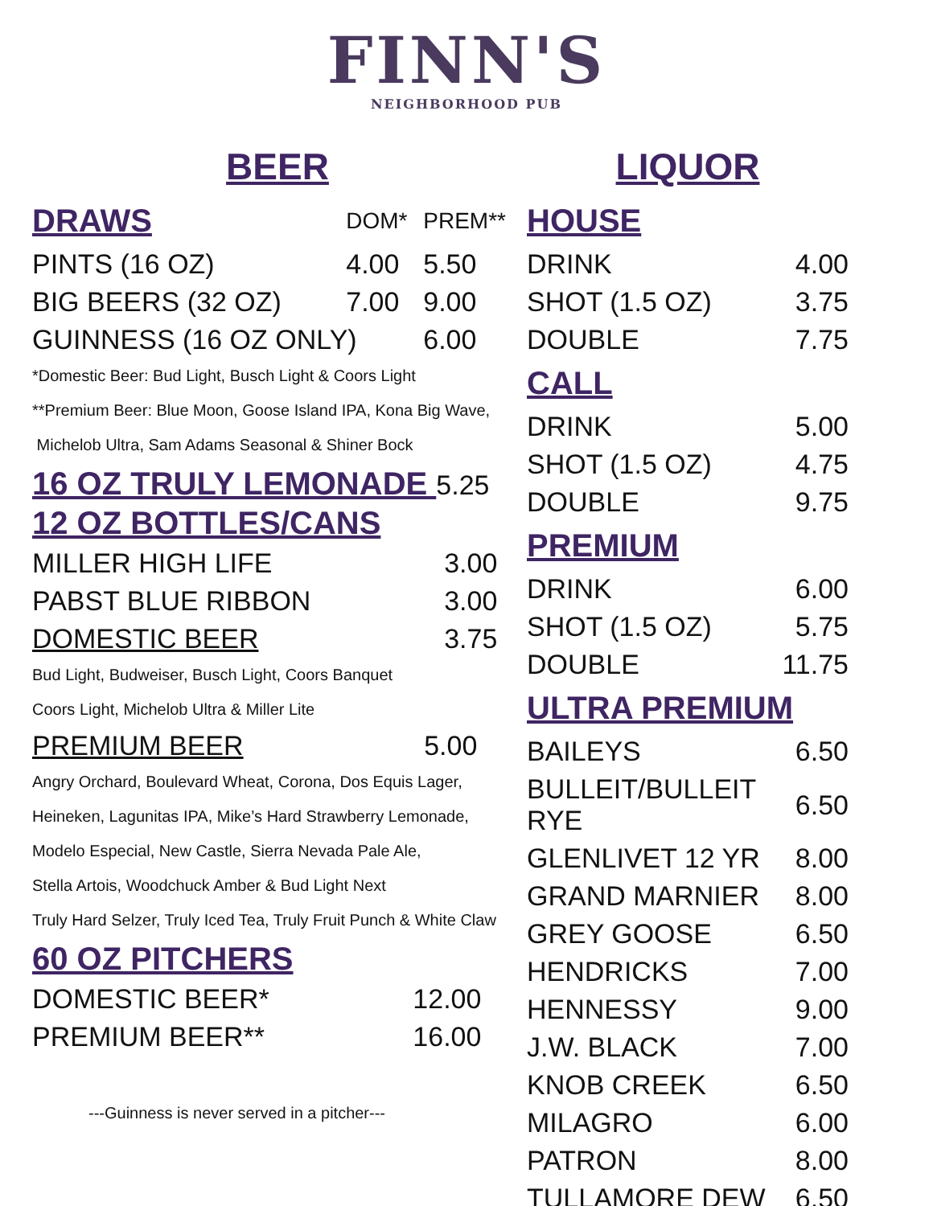FINN'S
NEIGHBORHOOD PUB
BEER
| DRAWS | DOM* | PREM** |
| PINTS (16 OZ) | 4.00 | 5.50 |
| BIG BEERS (32 OZ) | 7.00 | 9.00 |
| GUINNESS (16 OZ ONLY) | | 6.00 |
*Domestic Beer: Bud Light, Busch Light & Coors Light
**Premium Beer: Blue Moon, Goose Island IPA, Kona Big Wave,
Michelob Ultra, Sam Adams Seasonal & Shiner Bock
16 OZ TRULY LEMONADE 5.25
12 OZ BOTTLES/CANS
| MILLER HIGH LIFE | 3.00 |
| PABST BLUE RIBBON | 3.00 |
| DOMESTIC BEER | 3.75 |
Bud Light, Budweiser, Busch Light, Coors Banquet
Coors Light, Michelob Ultra & Miller Lite
| PREMIUM BEER | 5.00 |
Angry Orchard, Boulevard Wheat, Corona, Dos Equis Lager,
Heineken, Lagunitas IPA, Mike’s Hard Strawberry Lemonade,
Modelo Especial, New Castle, Sierra Nevada Pale Ale,
Stella Artois, Woodchuck Amber & Bud Light Next
Truly Hard Selzer, Truly Iced Tea, Truly Fruit Punch & White Claw
60 OZ PITCHERS
| DOMESTIC BEER* | 12.00 |
| PREMIUM BEER** | 16.00 |
---Guinness is never served in a pitcher---
LIQUOR
| HOUSE | |
| DRINK | 4.00 |
| SHOT (1.5 OZ) | 3.75 |
| DOUBLE | 7.75 |
| CALL | |
| DRINK | 5.00 |
| SHOT (1.5 OZ) | 4.75 |
| DOUBLE | 9.75 |
| PREMIUM | |
| DRINK | 6.00 |
| SHOT (1.5 OZ) | 5.75 |
| DOUBLE | 11.75 |
| ULTRA PREMIUM | |
| BAILEYS | 6.50 |
| BULLEIT/BULLEIT RYE | 6.50 |
| GLENLIVET 12 YR | 8.00 |
| GRAND MARNIER | 8.00 |
| GREY GOOSE | 6.50 |
| HENDRICKS | 7.00 |
| HENNESSY | 9.00 |
| J.W. BLACK | 7.00 |
| KNOB CREEK | 6.50 |
| MILAGRO | 6.00 |
| PATRON | 8.00 |
| TULLAMORE DEW | 6.50 |